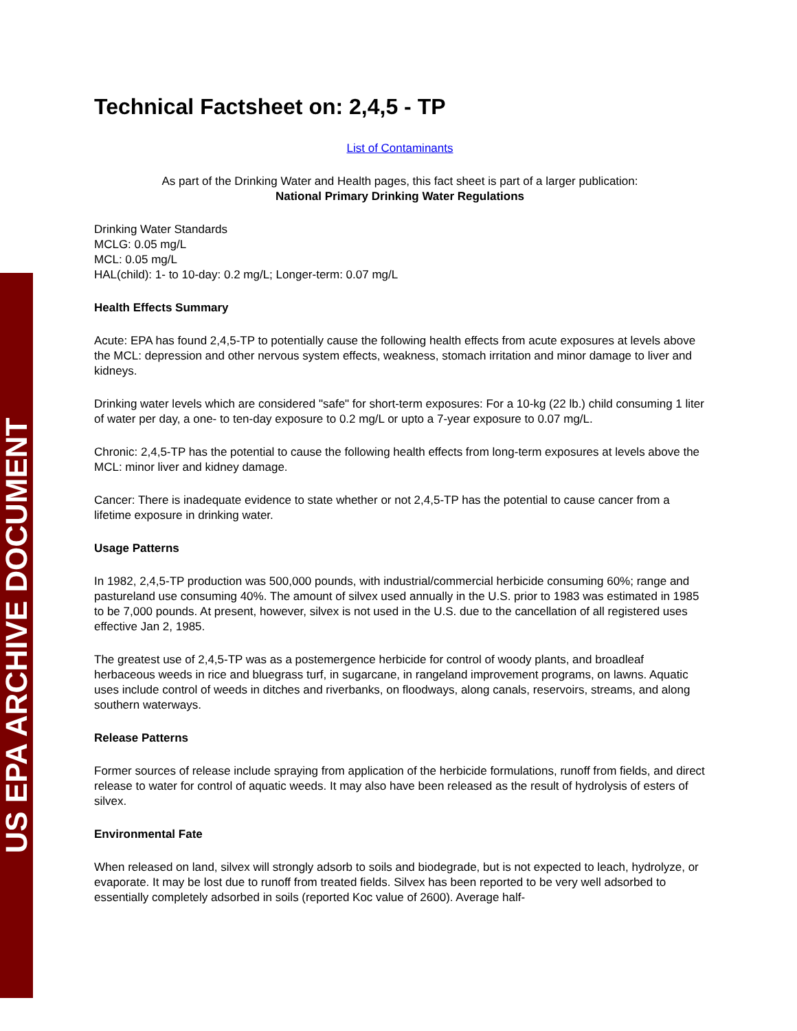US EPA ARCHIVE DOCUMENT
Technical Factsheet on: 2,4,5 - TP
List of Contaminants
As part of the Drinking Water and Health pages, this fact sheet is part of a larger publication:
National Primary Drinking Water Regulations
Drinking Water Standards
MCLG: 0.05 mg/L
MCL: 0.05 mg/L
HAL(child): 1- to 10-day: 0.2 mg/L; Longer-term: 0.07 mg/L
Health Effects Summary
Acute: EPA has found 2,4,5-TP to potentially cause the following health effects from acute exposures at levels above the MCL: depression and other nervous system effects, weakness, stomach irritation and minor damage to liver and kidneys.
Drinking water levels which are considered "safe" for short-term exposures: For a 10-kg (22 lb.) child consuming 1 liter of water per day, a one- to ten-day exposure to 0.2 mg/L or upto a 7-year exposure to 0.07 mg/L.
Chronic: 2,4,5-TP has the potential to cause the following health effects from long-term exposures at levels above the MCL: minor liver and kidney damage.
Cancer: There is inadequate evidence to state whether or not 2,4,5-TP has the potential to cause cancer from a lifetime exposure in drinking water.
Usage Patterns
In 1982, 2,4,5-TP production was 500,000 pounds, with industrial/commercial herbicide consuming 60%; range and pastureland use consuming 40%. The amount of silvex used annually in the U.S. prior to 1983 was estimated in 1985 to be 7,000 pounds. At present, however, silvex is not used in the U.S. due to the cancellation of all registered uses effective Jan 2, 1985.
The greatest use of 2,4,5-TP was as a postemergence herbicide for control of woody plants, and broadleaf herbaceous weeds in rice and bluegrass turf, in sugarcane, in rangeland improvement programs, on lawns. Aquatic uses include control of weeds in ditches and riverbanks, on floodways, along canals, reservoirs, streams, and along southern waterways.
Release Patterns
Former sources of release include spraying from application of the herbicide formulations, runoff from fields, and direct release to water for control of aquatic weeds. It may also have been released as the result of hydrolysis of esters of silvex.
Environmental Fate
When released on land, silvex will strongly adsorb to soils and biodegrade, but is not expected to leach, hydrolyze, or evaporate. It may be lost due to runoff from treated fields. Silvex has been reported to be very well adsorbed to essentially completely adsorbed in soils (reported Koc value of 2600). Average half-